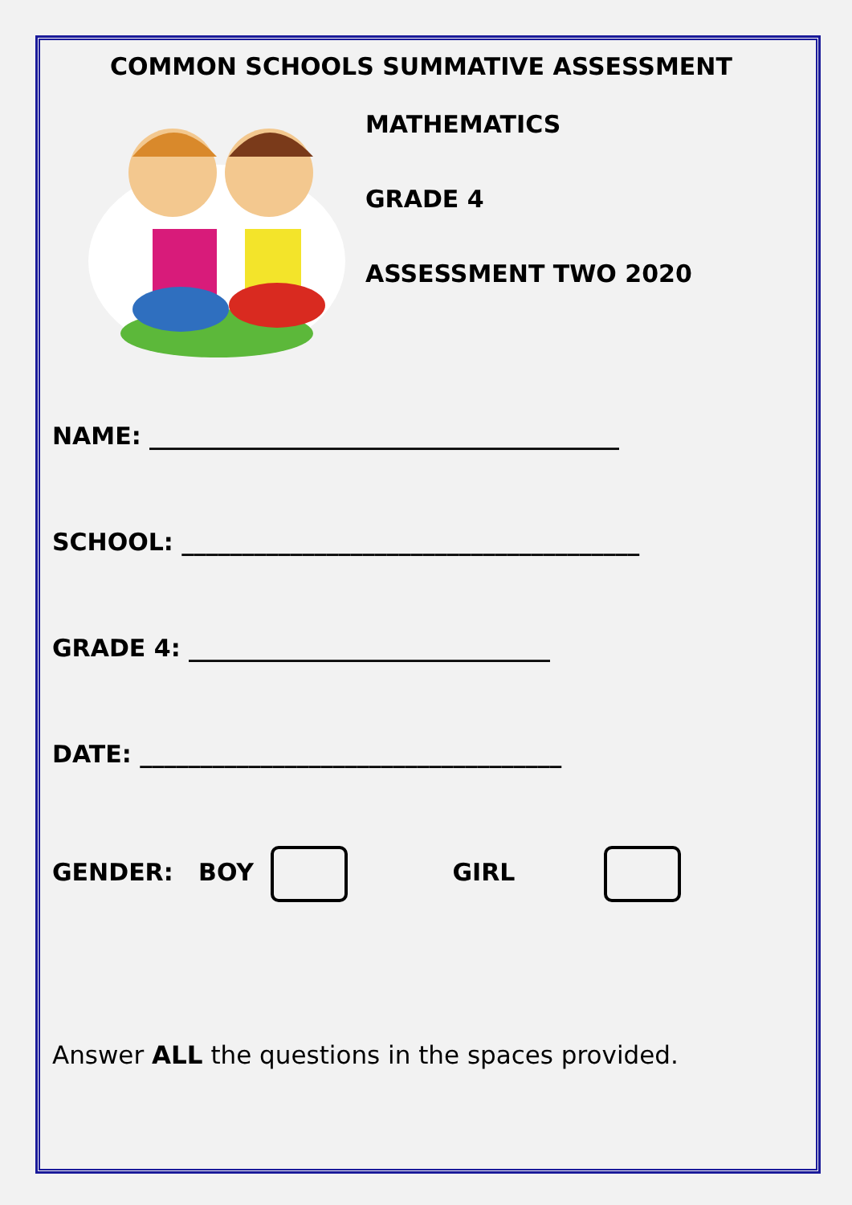COMMON SCHOOLS SUMMATIVE ASSESSMENT
MATHEMATICS
GRADE 4
ASSESSMENT TWO 2020
NAME: _______________________________________
SCHOOL: ______________________________________
GRADE 4: ______________________________
DATE: ___________________________________
GENDER: BOY GIRL
Answer ALL the questions in the spaces provided.